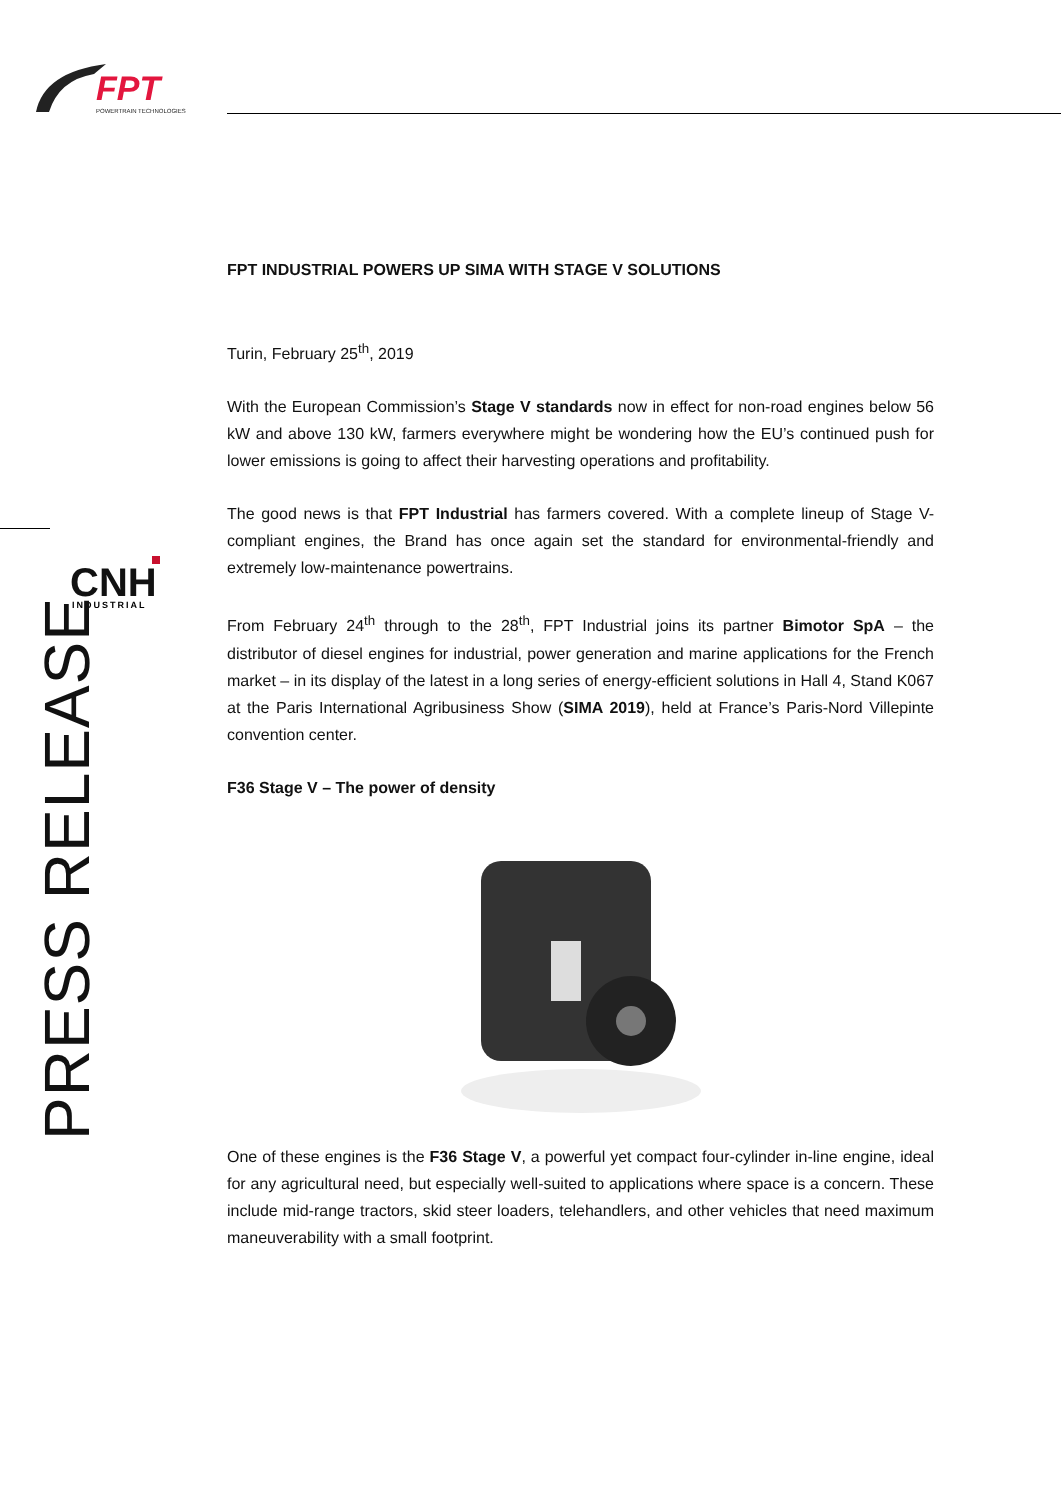FPT
POWERTRAIN TECHNOLOGIES
CNH
INDUSTRIAL
PRESS RELEASE
FPT INDUSTRIAL POWERS UP SIMA WITH STAGE V SOLUTIONS
Turin, February 25<sup>th</sup>, 2019
With the European Commission’s Stage V standards now in effect for non-road engines below 56 kW and above 130 kW, farmers everywhere might be wondering how the EU’s continued push for lower emissions is going to affect their harvesting operations and profitability.
The good news is that FPT Industrial has farmers covered. With a complete lineup of Stage V-compliant engines, the Brand has once again set the standard for environmental-friendly and extremely low-maintenance powertrains.
From February 24<sup>th</sup> through to the 28<sup>th</sup>, FPT Industrial joins its partner Bimotor SpA – the distributor of diesel engines for industrial, power generation and marine applications for the French market – in its display of the latest in a long series of energy-efficient solutions in Hall 4, Stand K067 at the Paris International Agribusiness Show (SIMA 2019), held at France’s Paris-Nord Villepinte convention center.
F36 Stage V – The power of density
One of these engines is the F36 Stage V, a powerful yet compact four-cylinder in-line engine, ideal for any agricultural need, but especially well-suited to applications where space is a concern. These include mid-range tractors, skid steer loaders, telehandlers, and other vehicles that need maximum maneuverability with a small footprint.